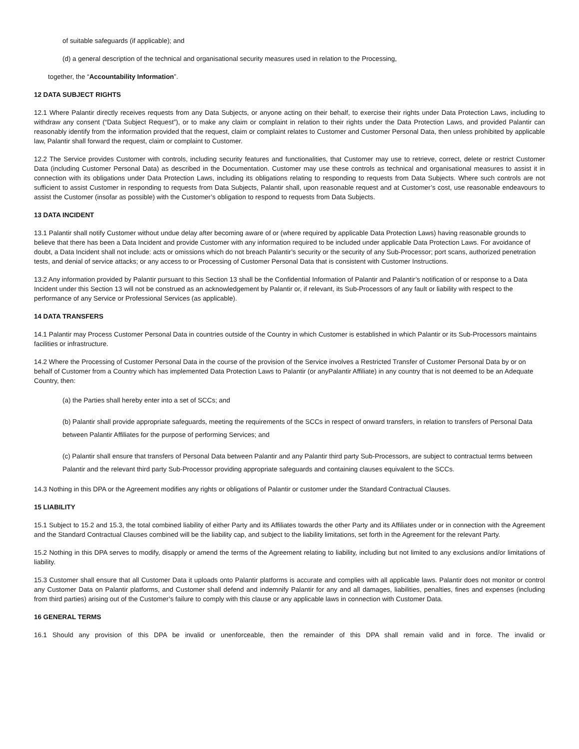of suitable safeguards (if applicable); and
(d) a general description of the technical and organisational security measures used in relation to the Processing,
together, the “Accountability Information”.
12 DATA SUBJECT RIGHTS
12.1 Where Palantir directly receives requests from any Data Subjects, or anyone acting on their behalf, to exercise their rights under Data Protection Laws, including to withdraw any consent (“Data Subject Request”), or to make any claim or complaint in relation to their rights under the Data Protection Laws, and provided Palantir can reasonably identify from the information provided that the request, claim or complaint relates to Customer and Customer Personal Data, then unless prohibited by applicable law, Palantir shall forward the request, claim or complaint to Customer.
12.2 The Service provides Customer with controls, including security features and functionalities, that Customer may use to retrieve, correct, delete or restrict Customer Data (including Customer Personal Data) as described in the Documentation. Customer may use these controls as technical and organisational measures to assist it in connection with its obligations under Data Protection Laws, including its obligations relating to responding to requests from Data Subjects. Where such controls are not sufficient to assist Customer in responding to requests from Data Subjects, Palantir shall, upon reasonable request and at Customer’s cost, use reasonable endeavours to assist the Customer (insofar as possible) with the Customer’s obligation to respond to requests from Data Subjects.
13 DATA INCIDENT
13.1 Palantir shall notify Customer without undue delay after becoming aware of or (where required by applicable Data Protection Laws) having reasonable grounds to believe that there has been a Data Incident and provide Customer with any information required to be included under applicable Data Protection Laws. For avoidance of doubt, a Data Incident shall not include: acts or omissions which do not breach Palantir’s security or the security of any Sub-Processor; port scans, authorized penetration tests, and denial of service attacks; or any access to or Processing of Customer Personal Data that is consistent with Customer Instructions.
13.2 Any information provided by Palantir pursuant to this Section 13 shall be the Confidential Information of Palantir and Palantir’s notification of or response to a Data Incident under this Section 13 will not be construed as an acknowledgement by Palantir or, if relevant, its Sub-Processors of any fault or liability with respect to the performance of any Service or Professional Services (as applicable).
14 DATA TRANSFERS
14.1 Palantir may Process Customer Personal Data in countries outside of the Country in which Customer is established in which Palantir or its Sub-Processors maintains facilities or infrastructure.
14.2 Where the Processing of Customer Personal Data in the course of the provision of the Service involves a Restricted Transfer of Customer Personal Data by or on behalf of Customer from a Country which has implemented Data Protection Laws to Palantir (or anyPalantir Affiliate) in any country that is not deemed to be an Adequate Country, then:
(a) the Parties shall hereby enter into a set of SCCs; and
(b) Palantir shall provide appropriate safeguards, meeting the requirements of the SCCs in respect of onward transfers, in relation to transfers of Personal Data between Palantir Affiliates for the purpose of performing Services; and
(c) Palantir shall ensure that transfers of Personal Data between Palantir and any Palantir third party Sub-Processors, are subject to contractual terms between Palantir and the relevant third party Sub-Processor providing appropriate safeguards and containing clauses equivalent to the SCCs.
14.3 Nothing in this DPA or the Agreement modifies any rights or obligations of Palantir or customer under the Standard Contractual Clauses.
15 LIABILITY
15.1 Subject to 15.2 and 15.3, the total combined liability of either Party and its Affiliates towards the other Party and its Affiliates under or in connection with the Agreement and the Standard Contractual Clauses combined will be the liability cap, and subject to the liability limitations, set forth in the Agreement for the relevant Party.
15.2 Nothing in this DPA serves to modify, disapply or amend the terms of the Agreement relating to liability, including but not limited to any exclusions and/or limitations of liability.
15.3 Customer shall ensure that all Customer Data it uploads onto Palantir platforms is accurate and complies with all applicable laws. Palantir does not monitor or control any Customer Data on Palantir platforms, and Customer shall defend and indemnify Palantir for any and all damages, liabilities, penalties, fines and expenses (including from third parties) arising out of the Customer’s failure to comply with this clause or any applicable laws in connection with Customer Data.
16 GENERAL TERMS
16.1 Should any provision of this DPA be invalid or unenforceable, then the remainder of this DPA shall remain valid and in force. The invalid or